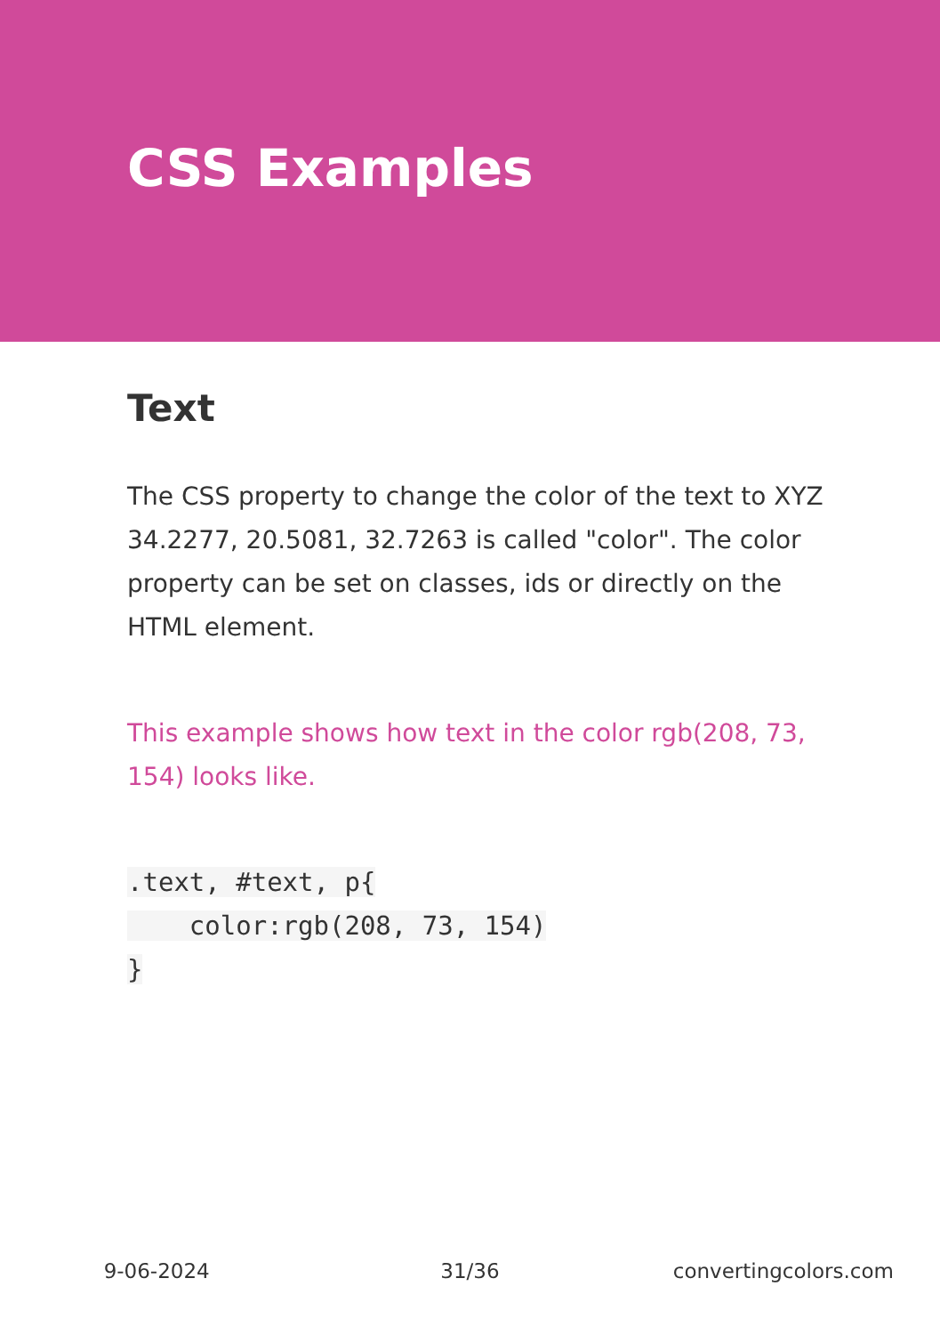CSS Examples
Text
The CSS property to change the color of the text to XYZ 34.2277, 20.5081, 32.7263 is called "color". The color property can be set on classes, ids or directly on the HTML element.
This example shows how text in the color rgb(208, 73, 154) looks like.
.text, #text, p{
    color:rgb(208, 73, 154)
}
9-06-2024 31/36 convertingcolors.com